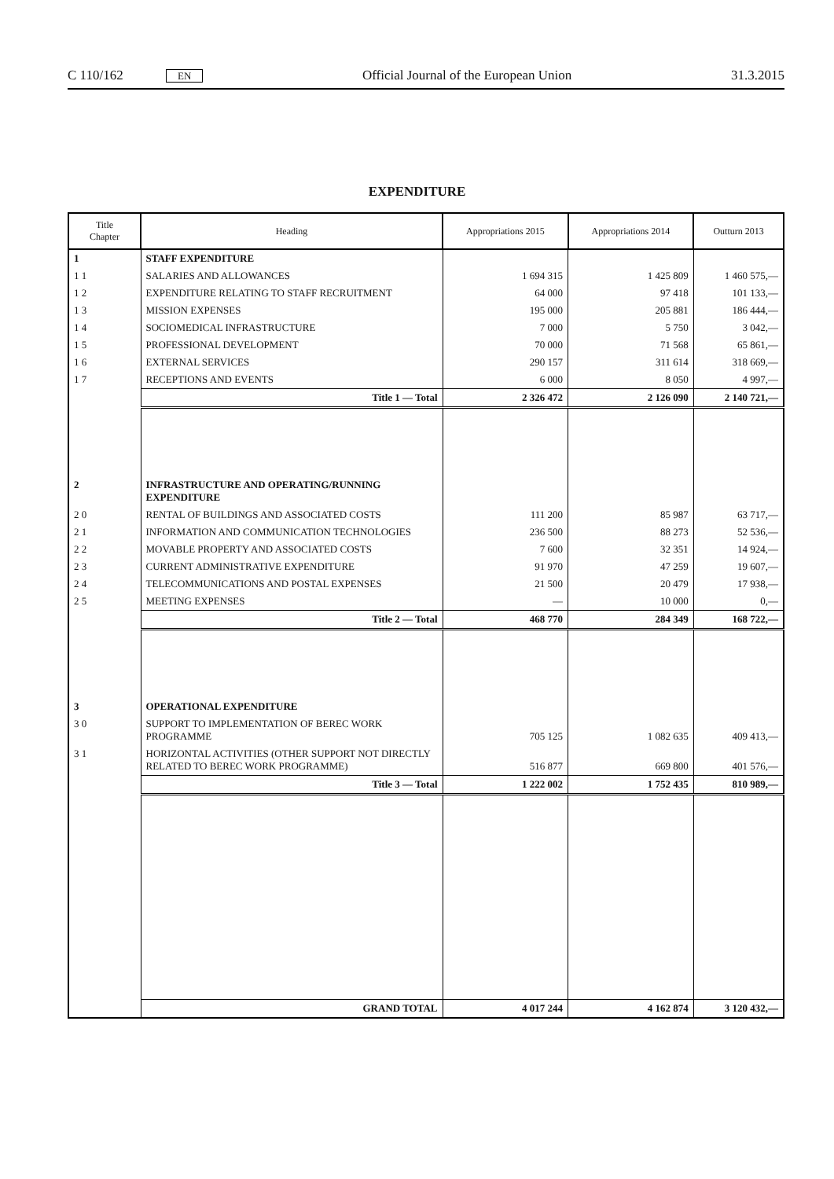C 110/162 EN Official Journal of the European Union 31.3.2015
EXPENDITURE
| Title Chapter | Heading | Appropriations 2015 | Appropriations 2014 | Outturn 2013 |
| --- | --- | --- | --- | --- |
| 1 | STAFF EXPENDITURE | | | |
| 1 1 | SALARIES AND ALLOWANCES | 1 694 315 | 1 425 809 | 1 460 575,— |
| 1 2 | EXPENDITURE RELATING TO STAFF RECRUITMENT | 64 000 | 97 418 | 101 133,— |
| 1 3 | MISSION EXPENSES | 195 000 | 205 881 | 186 444,— |
| 1 4 | SOCIOMEDICAL INFRASTRUCTURE | 7 000 | 5 750 | 3 042,— |
| 1 5 | PROFESSIONAL DEVELOPMENT | 70 000 | 71 568 | 65 861,— |
| 1 6 | EXTERNAL SERVICES | 290 157 | 311 614 | 318 669,— |
| 1 7 | RECEPTIONS AND EVENTS | 6 000 | 8 050 | 4 997,— |
| | Title 1 — Total | 2 326 472 | 2 126 090 | 2 140 721,— |
| 2 | INFRASTRUCTURE AND OPERATING/RUNNING EXPENDITURE | | | |
| 2 0 | RENTAL OF BUILDINGS AND ASSOCIATED COSTS | 111 200 | 85 987 | 63 717,— |
| 2 1 | INFORMATION AND COMMUNICATION TECHNOLOGIES | 236 500 | 88 273 | 52 536,— |
| 2 2 | MOVABLE PROPERTY AND ASSOCIATED COSTS | 7 600 | 32 351 | 14 924,— |
| 2 3 | CURRENT ADMINISTRATIVE EXPENDITURE | 91 970 | 47 259 | 19 607,— |
| 2 4 | TELECOMMUNICATIONS AND POSTAL EXPENSES | 21 500 | 20 479 | 17 938,— |
| 2 5 | MEETING EXPENSES | — | 10 000 | 0,— |
| | Title 2 — Total | 468 770 | 284 349 | 168 722,— |
| 3 | OPERATIONAL EXPENDITURE | | | |
| 3 0 | SUPPORT TO IMPLEMENTATION OF BEREC WORK PROGRAMME | 705 125 | 1 082 635 | 409 413,— |
| 3 1 | HORIZONTAL ACTIVITIES (OTHER SUPPORT NOT DIRECTLY RELATED TO BEREC WORK PROGRAMME) | 516 877 | 669 800 | 401 576,— |
| | Title 3 — Total | 1 222 002 | 1 752 435 | 810 989,— |
| | GRAND TOTAL | 4 017 244 | 4 162 874 | 3 120 432,— |